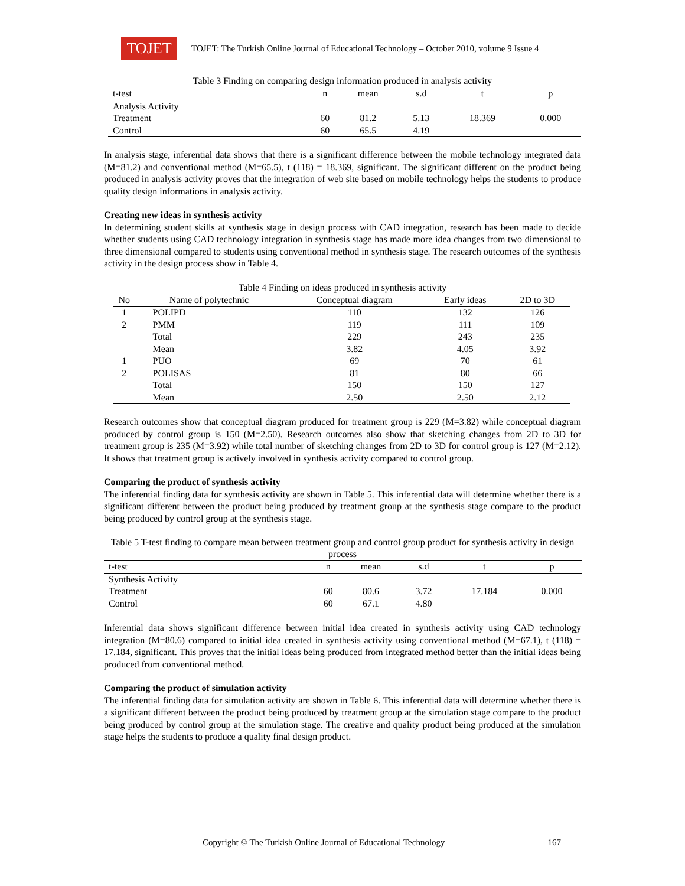TOJET
TOJET: The Turkish Online Journal of Educational Technology – October 2010, volume 9 Issue 4
Table 3 Finding on comparing design information produced in analysis activity
| t-test | n | mean | s.d | t | p |
| --- | --- | --- | --- | --- | --- |
| Analysis Activity | | | | | |
| Treatment | 60 | 81.2 | 5.13 | 18.369 | 0.000 |
| Control | 60 | 65.5 | 4.19 | | |
In analysis stage, inferential data shows that there is a significant difference between the mobile technology integrated data (M=81.2) and conventional method (M=65.5), t (118) = 18.369, significant. The significant different on the product being produced in analysis activity proves that the integration of web site based on mobile technology helps the students to produce quality design informations in analysis activity.
Creating new ideas in synthesis activity
In determining student skills at synthesis stage in design process with CAD integration, research has been made to decide whether students using CAD technology integration in synthesis stage has made more idea changes from two dimensional to three dimensional compared to students using conventional method in synthesis stage. The research outcomes of the synthesis activity in the design process show in Table 4.
Table 4 Finding on ideas produced in synthesis activity
| No | Name of polytechnic | Conceptual diagram | Early ideas | 2D to 3D |
| --- | --- | --- | --- | --- |
| 1 | POLIPD | 110 | 132 | 126 |
| 2 | PMM | 119 | 111 | 109 |
| | Total | 229 | 243 | 235 |
| | Mean | 3.82 | 4.05 | 3.92 |
| 1 | PUO | 69 | 70 | 61 |
| 2 | POLISAS | 81 | 80 | 66 |
| | Total | 150 | 150 | 127 |
| | Mean | 2.50 | 2.50 | 2.12 |
Research outcomes show that conceptual diagram produced for treatment group is 229 (M=3.82) while conceptual diagram produced by control group is 150 (M=2.50). Research outcomes also show that sketching changes from 2D to 3D for treatment group is 235 (M=3.92) while total number of sketching changes from 2D to 3D for control group is 127 (M=2.12). It shows that treatment group is actively involved in synthesis activity compared to control group.
Comparing the product of synthesis activity
The inferential finding data for synthesis activity are shown in Table 5. This inferential data will determine whether there is a significant different between the product being produced by treatment group at the synthesis stage compare to the product being produced by control group at the synthesis stage.
Table 5 T-test finding to compare mean between treatment group and control group product for synthesis activity in design process
| t-test | n | mean | s.d | t | p |
| --- | --- | --- | --- | --- | --- |
| Synthesis Activity | | | | | |
| Treatment | 60 | 80.6 | 3.72 | 17.184 | 0.000 |
| Control | 60 | 67.1 | 4.80 | | |
Inferential data shows significant difference between initial idea created in synthesis activity using CAD technology integration (M=80.6) compared to initial idea created in synthesis activity using conventional method (M=67.1), t (118) = 17.184, significant. This proves that the initial ideas being produced from integrated method better than the initial ideas being produced from conventional method.
Comparing the product of simulation activity
The inferential finding data for simulation activity are shown in Table 6. This inferential data will determine whether there is a significant different between the product being produced by treatment group at the simulation stage compare to the product being produced by control group at the simulation stage. The creative and quality product being produced at the simulation stage helps the students to produce a quality final design product.
Copyright © The Turkish Online Journal of Educational Technology 167